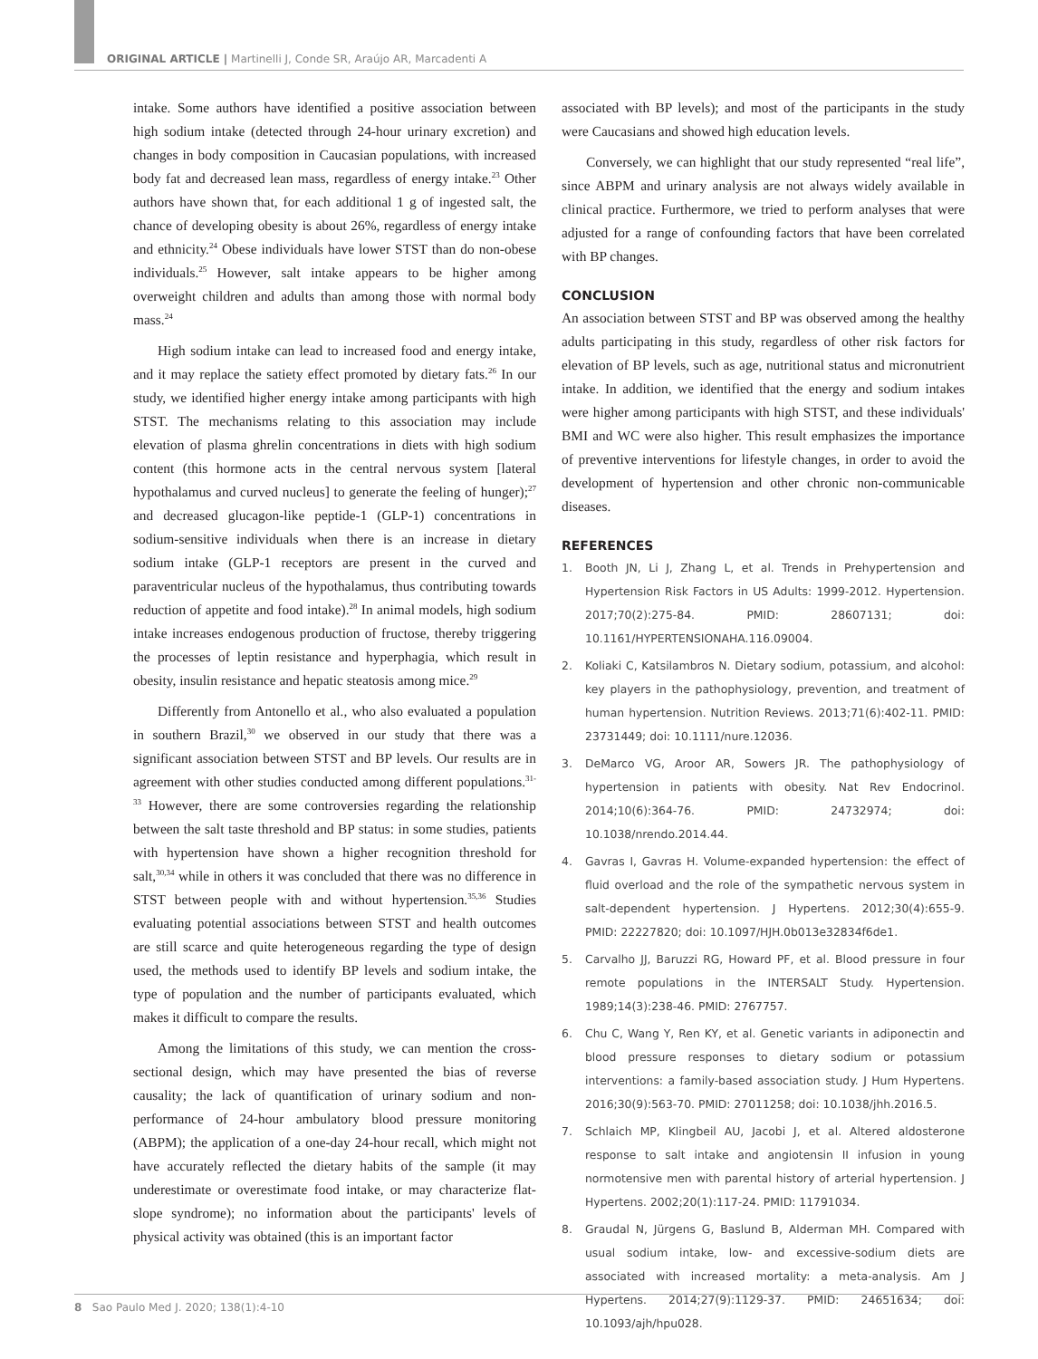ORIGINAL ARTICLE | Martinelli J, Conde SR, Araújo AR, Marcadenti A
intake. Some authors have identified a positive association between high sodium intake (detected through 24-hour urinary excretion) and changes in body composition in Caucasian populations, with increased body fat and decreased lean mass, regardless of energy intake.<sup>23</sup> Other authors have shown that, for each additional 1 g of ingested salt, the chance of developing obesity is about 26%, regardless of energy intake and ethnicity.<sup>24</sup> Obese individuals have lower STST than do non-obese individuals.<sup>25</sup> However, salt intake appears to be higher among overweight children and adults than among those with normal body mass.<sup>24</sup>
High sodium intake can lead to increased food and energy intake, and it may replace the satiety effect promoted by dietary fats.<sup>26</sup> In our study, we identified higher energy intake among participants with high STST. The mechanisms relating to this association may include elevation of plasma ghrelin concentrations in diets with high sodium content (this hormone acts in the central nervous system [lateral hypothalamus and curved nucleus] to generate the feeling of hunger);<sup>27</sup> and decreased glucagon-like peptide-1 (GLP-1) concentrations in sodium-sensitive individuals when there is an increase in dietary sodium intake (GLP-1 receptors are present in the curved and paraventricular nucleus of the hypothalamus, thus contributing towards reduction of appetite and food intake).<sup>28</sup> In animal models, high sodium intake increases endogenous production of fructose, thereby triggering the processes of leptin resistance and hyperphagia, which result in obesity, insulin resistance and hepatic steatosis among mice.<sup>29</sup>
Differently from Antonello et al., who also evaluated a population in southern Brazil,<sup>30</sup> we observed in our study that there was a significant association between STST and BP levels. Our results are in agreement with other studies conducted among different populations.<sup>31-33</sup> However, there are some controversies regarding the relationship between the salt taste threshold and BP status: in some studies, patients with hypertension have shown a higher recognition threshold for salt,<sup>30,34</sup> while in others it was concluded that there was no difference in STST between people with and without hypertension.<sup>35,36</sup> Studies evaluating potential associations between STST and health outcomes are still scarce and quite heterogeneous regarding the type of design used, the methods used to identify BP levels and sodium intake, the type of population and the number of participants evaluated, which makes it difficult to compare the results.
Among the limitations of this study, we can mention the cross-sectional design, which may have presented the bias of reverse causality; the lack of quantification of urinary sodium and non-performance of 24-hour ambulatory blood pressure monitoring (ABPM); the application of a one-day 24-hour recall, which might not have accurately reflected the dietary habits of the sample (it may underestimate or overestimate food intake, or may characterize flat-slope syndrome); no information about the participants' levels of physical activity was obtained (this is an important factor
associated with BP levels); and most of the participants in the study were Caucasians and showed high education levels.
Conversely, we can highlight that our study represented “real life”, since ABPM and urinary analysis are not always widely available in clinical practice. Furthermore, we tried to perform analyses that were adjusted for a range of confounding factors that have been correlated with BP changes.
CONCLUSION
An association between STST and BP was observed among the healthy adults participating in this study, regardless of other risk factors for elevation of BP levels, such as age, nutritional status and micronutrient intake. In addition, we identified that the energy and sodium intakes were higher among participants with high STST, and these individuals' BMI and WC were also higher. This result emphasizes the importance of preventive interventions for lifestyle changes, in order to avoid the development of hypertension and other chronic non-communicable diseases.
REFERENCES
1. Booth JN, Li J, Zhang L, et al. Trends in Prehypertension and Hypertension Risk Factors in US Adults: 1999-2012. Hypertension. 2017;70(2):275-84. PMID: 28607131; doi: 10.1161/HYPERTENSIONAHA.116.09004.
2. Koliaki C, Katsilambros N. Dietary sodium, potassium, and alcohol: key players in the pathophysiology, prevention, and treatment of human hypertension. Nutrition Reviews. 2013;71(6):402-11. PMID: 23731449; doi: 10.1111/nure.12036.
3. DeMarco VG, Aroor AR, Sowers JR. The pathophysiology of hypertension in patients with obesity. Nat Rev Endocrinol. 2014;10(6):364-76. PMID: 24732974; doi: 10.1038/nrendo.2014.44.
4. Gavras I, Gavras H. Volume-expanded hypertension: the effect of fluid overload and the role of the sympathetic nervous system in salt-dependent hypertension. J Hypertens. 2012;30(4):655-9. PMID: 22227820; doi: 10.1097/HJH.0b013e32834f6de1.
5. Carvalho JJ, Baruzzi RG, Howard PF, et al. Blood pressure in four remote populations in the INTERSALT Study. Hypertension. 1989;14(3):238-46. PMID: 2767757.
6. Chu C, Wang Y, Ren KY, et al. Genetic variants in adiponectin and blood pressure responses to dietary sodium or potassium interventions: a family-based association study. J Hum Hypertens. 2016;30(9):563-70. PMID: 27011258; doi: 10.1038/jhh.2016.5.
7. Schlaich MP, Klingbeil AU, Jacobi J, et al. Altered aldosterone response to salt intake and angiotensin II infusion in young normotensive men with parental history of arterial hypertension. J Hypertens. 2002;20(1):117-24. PMID: 11791034.
8. Graudal N, Jürgens G, Baslund B, Alderman MH. Compared with usual sodium intake, low- and excessive-sodium diets are associated with increased mortality: a meta-analysis. Am J Hypertens. 2014;27(9):1129-37. PMID: 24651634; doi: 10.1093/ajh/hpu028.
8 Sao Paulo Med J. 2020; 138(1):4-10